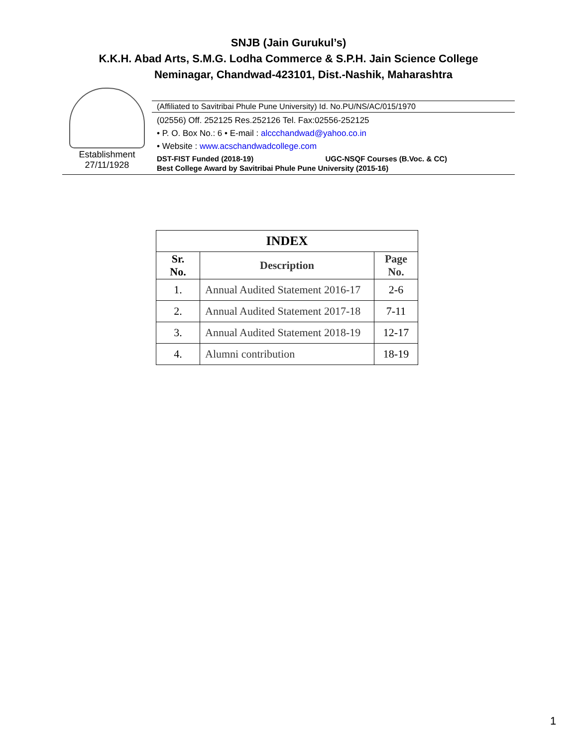SNJB (Jain Gurukul’s)
K.K.H. Abad Arts, S.M.G. Lodha Commerce & S.P.H. Jain Science College
Neminagar, Chandwad-423101, Dist.-Nashik, Maharashtra
Establishment
27/11/1928
(Affiliated to Savitribai Phule Pune University) Id. No.PU/NS/AC/015/1970
(02556) Off. 252125 Res.252126 Tel. Fax:02556-252125
• P. O. Box No.: 6 • E-mail : alccchandwad@yahoo.co.in
• Website : www.acschandwadcollege.com
DST-FIST Funded (2018-19) UGC-NSQF Courses (B.Voc. & CC)
Best College Award by Savitribai Phule Pune University (2015-16)
| INDEX | | |
| --- | --- | --- |
| Sr. No. | Description | Page No. |
| 1. | Annual Audited Statement 2016-17 | 2-6 |
| 2. | Annual Audited Statement 2017-18 | 7-11 |
| 3. | Annual Audited Statement 2018-19 | 12-17 |
| 4. | Alumni contribution | 18-19 |
1